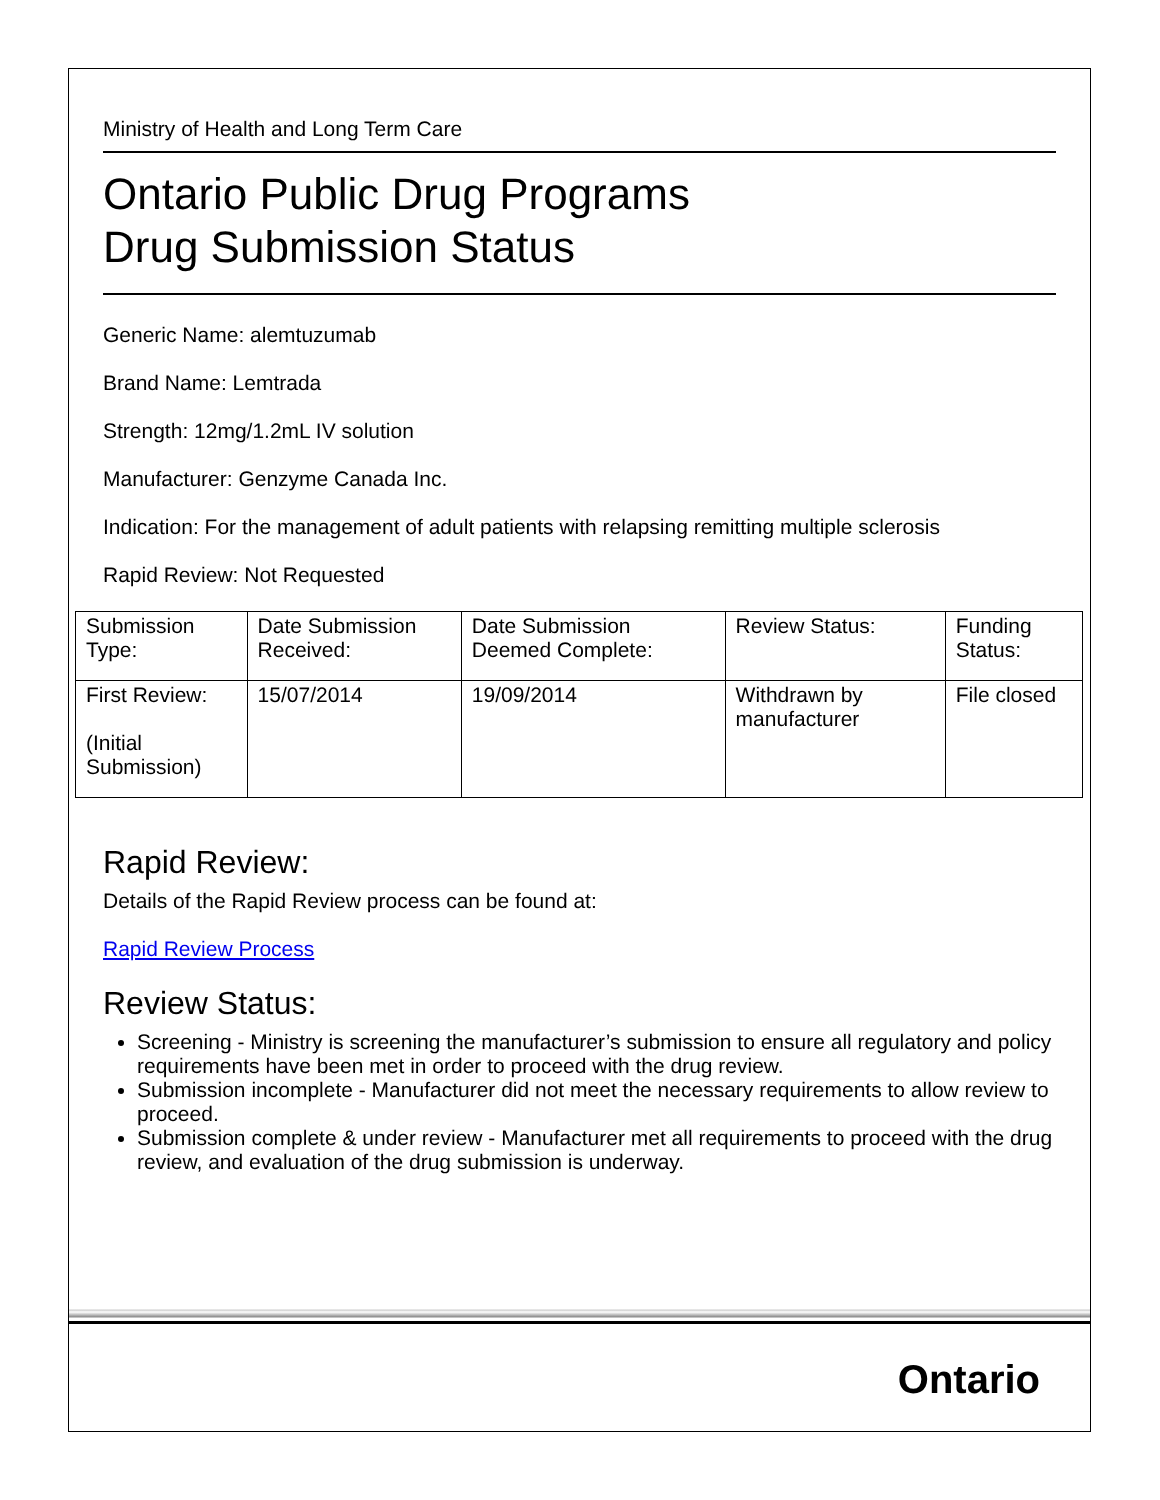Ministry of Health and Long Term Care
Ontario Public Drug Programs
Drug Submission Status
Generic Name: alemtuzumab
Brand Name: Lemtrada
Strength: 12mg/1.2mL IV solution
Manufacturer: Genzyme Canada Inc.
Indication: For the management of adult patients with relapsing remitting multiple sclerosis
Rapid Review: Not Requested
| Submission Type: | Date Submission Received: | Date Submission Deemed Complete: | Review Status: | Funding Status: |
| First Review: (Initial Submission) | 15/07/2014 | 19/09/2014 | Withdrawn by manufacturer | File closed |
Rapid Review:
Details of the Rapid Review process can be found at:
Rapid Review Process
Review Status:
Screening - Ministry is screening the manufacturer’s submission to ensure all regulatory and policy requirements have been met in order to proceed with the drug review.
Submission incomplete - Manufacturer did not meet the necessary requirements to allow review to proceed.
Submission complete & under review - Manufacturer met all requirements to proceed with the drug review, and evaluation of the drug submission is underway.
Ontario